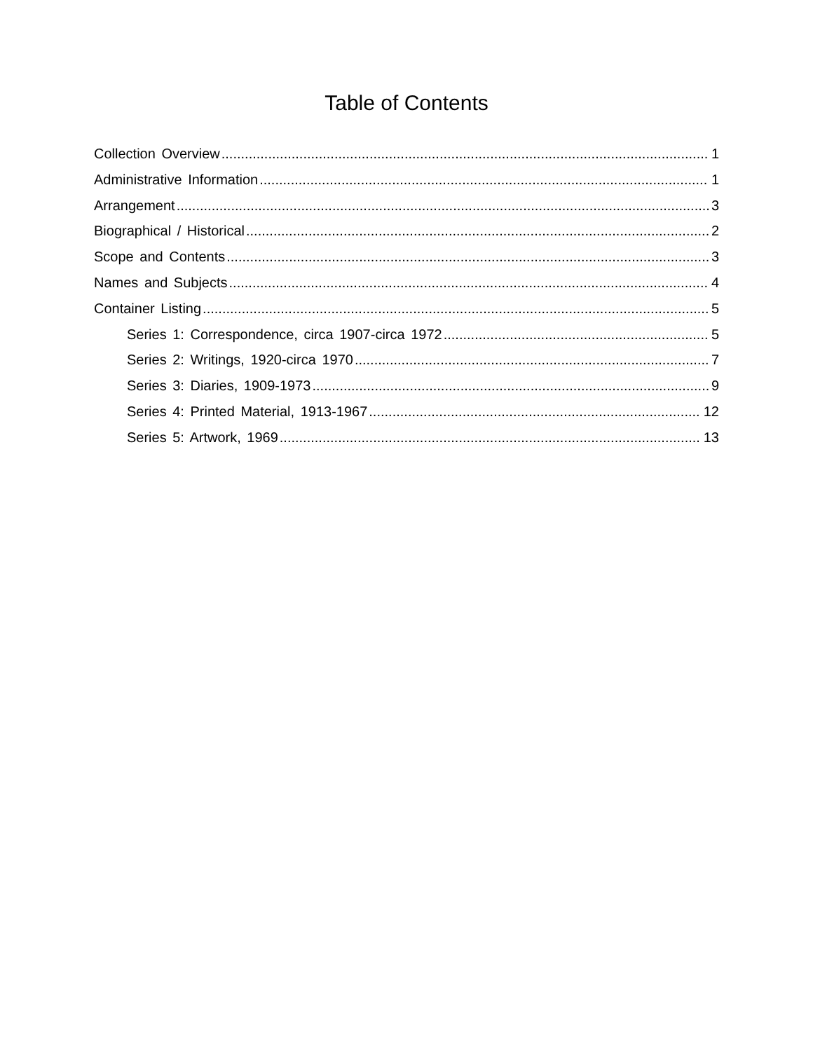Table of Contents
Collection Overview 1
Administrative Information 1
Arrangement 3
Biographical / Historical 2
Scope and Contents 3
Names and Subjects 4
Container Listing 5
Series 1: Correspondence, circa 1907-circa 1972 5
Series 2: Writings, 1920-circa 1970 7
Series 3: Diaries, 1909-1973 9
Series 4: Printed Material, 1913-1967 12
Series 5: Artwork, 1969 13